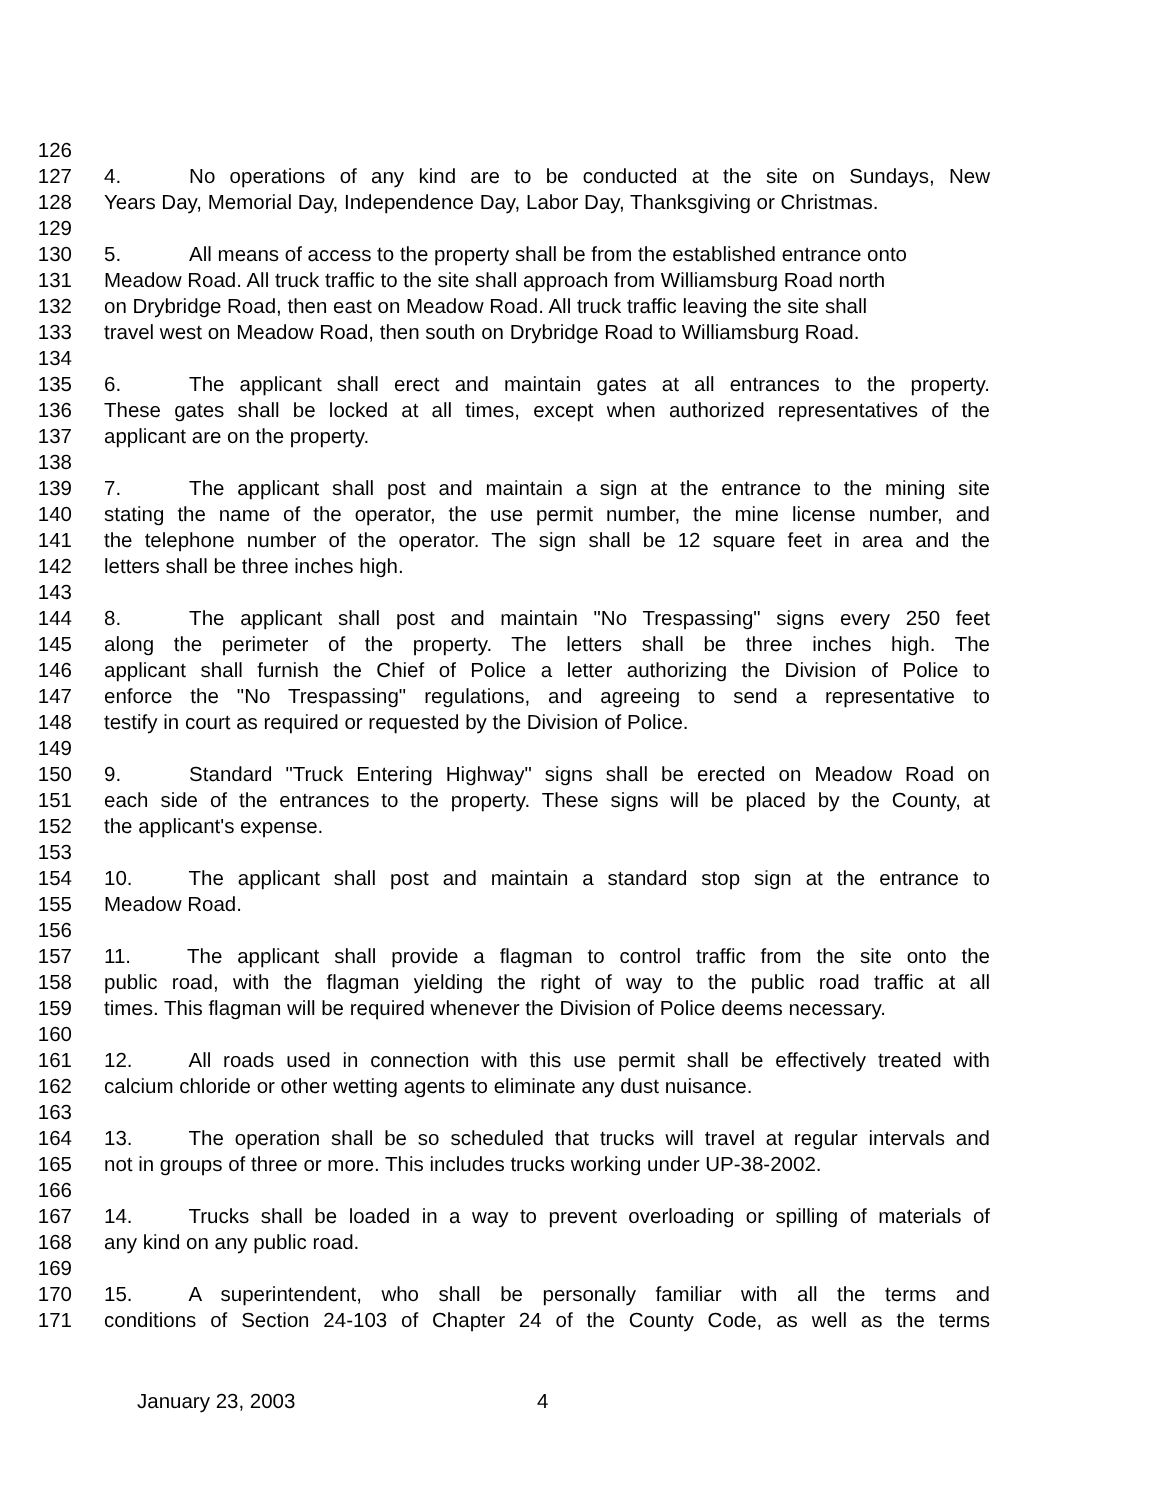126
127 4. No operations of any kind are to be conducted at the site on Sundays, New
128 Years Day, Memorial Day, Independence Day, Labor Day, Thanksgiving or Christmas.
129
130 5. All means of access to the property shall be from the established entrance onto
131 Meadow Road. All truck traffic to the site shall approach from Williamsburg Road north
132 on Drybridge Road, then east on Meadow Road. All truck traffic leaving the site shall
133 travel west on Meadow Road, then south on Drybridge Road to Williamsburg Road.
134
135 6. The applicant shall erect and maintain gates at all entrances to the property.
136 These gates shall be locked at all times, except when authorized representatives of the
137 applicant are on the property.
138
139 7. The applicant shall post and maintain a sign at the entrance to the mining site
140 stating the name of the operator, the use permit number, the mine license number, and
141 the telephone number of the operator. The sign shall be 12 square feet in area and the
142 letters shall be three inches high.
143
144 8. The applicant shall post and maintain "No Trespassing" signs every 250 feet
145 along the perimeter of the property. The letters shall be three inches high. The
146 applicant shall furnish the Chief of Police a letter authorizing the Division of Police to
147 enforce the "No Trespassing" regulations, and agreeing to send a representative to
148 testify in court as required or requested by the Division of Police.
149
150 9. Standard "Truck Entering Highway" signs shall be erected on Meadow Road on
151 each side of the entrances to the property. These signs will be placed by the County, at
152 the applicant's expense.
153
154 10. The applicant shall post and maintain a standard stop sign at the entrance to
155 Meadow Road.
156
157 11. The applicant shall provide a flagman to control traffic from the site onto the
158 public road, with the flagman yielding the right of way to the public road traffic at all
159 times. This flagman will be required whenever the Division of Police deems necessary.
160
161 12. All roads used in connection with this use permit shall be effectively treated with
162 calcium chloride or other wetting agents to eliminate any dust nuisance.
163
164 13. The operation shall be so scheduled that trucks will travel at regular intervals and
165 not in groups of three or more. This includes trucks working under UP-38-2002.
166
167 14. Trucks shall be loaded in a way to prevent overloading or spilling of materials of
168 any kind on any public road.
169
170 15. A superintendent, who shall be personally familiar with all the terms and
171 conditions of Section 24-103 of Chapter 24 of the County Code, as well as the terms
January 23, 2003 4